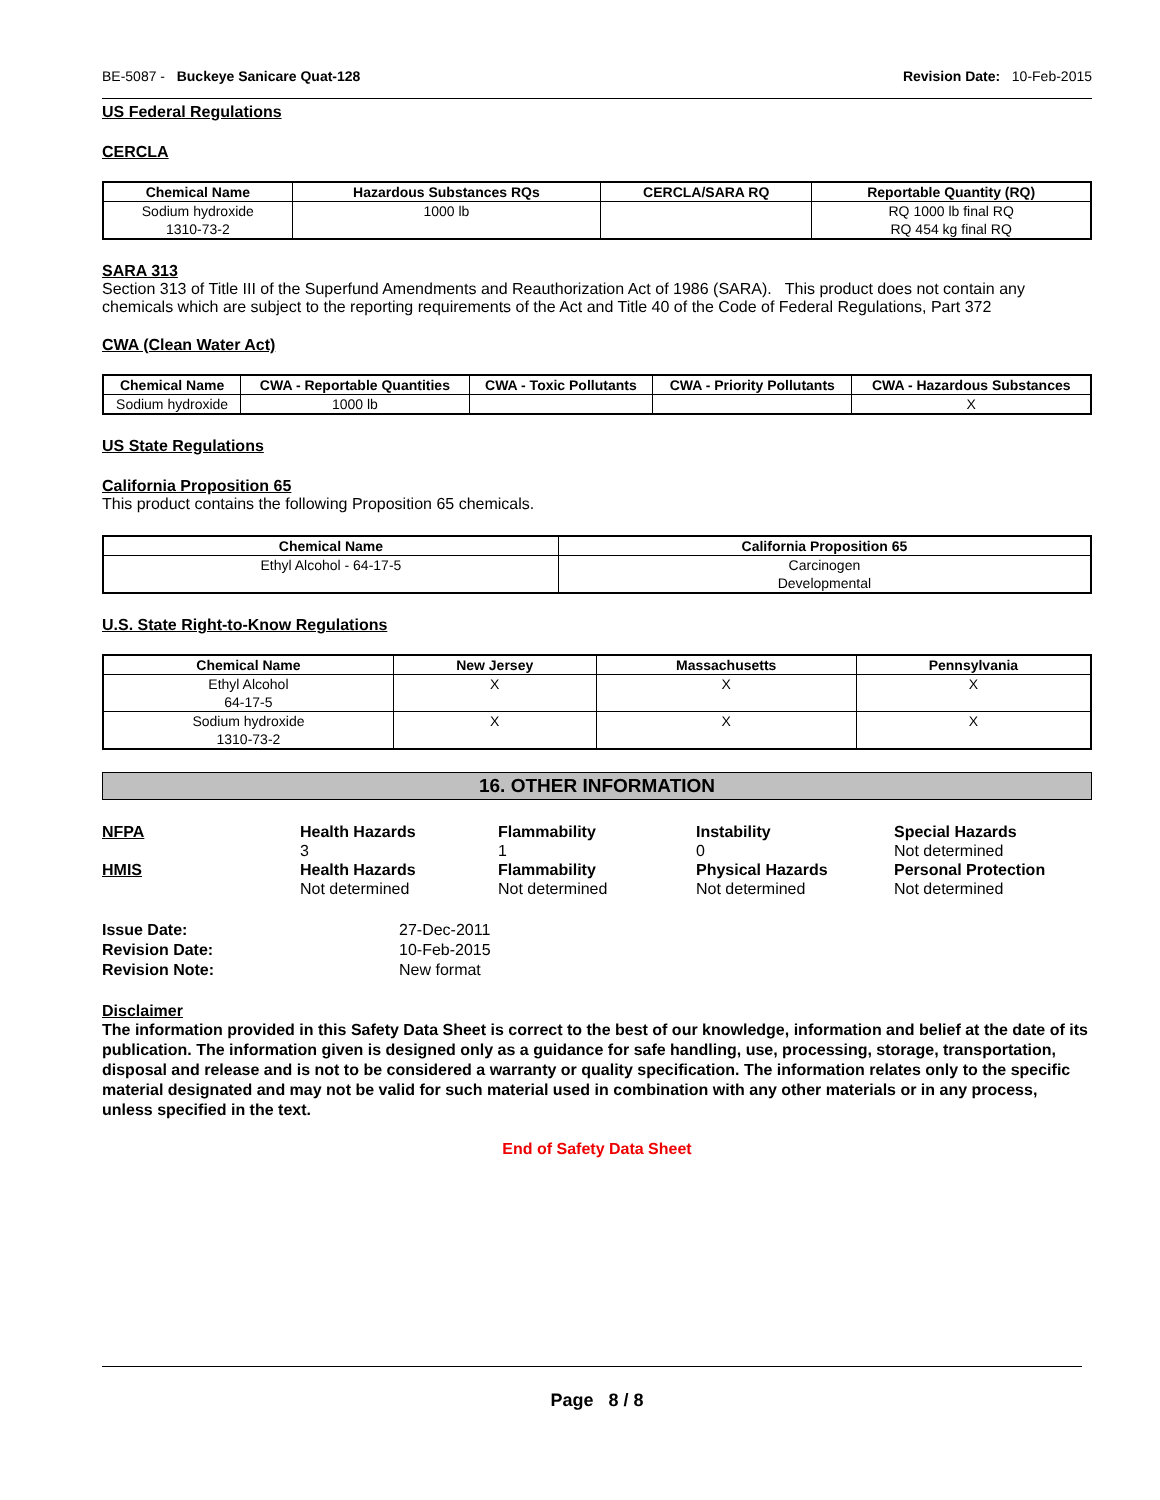BE-5087 - Buckeye Sanicare Quat-128 Revision Date: 10-Feb-2015
US Federal Regulations
CERCLA
| Chemical Name | Hazardous Substances RQs | CERCLA/SARA RQ | Reportable Quantity (RQ) |
| --- | --- | --- | --- |
| Sodium hydroxide 1310-73-2 | 1000 lb | | RQ 1000 lb final RQ RQ 454 kg final RQ |
SARA 313
Section 313 of Title III of the Superfund Amendments and Reauthorization Act of 1986 (SARA). This product does not contain any chemicals which are subject to the reporting requirements of the Act and Title 40 of the Code of Federal Regulations, Part 372
CWA (Clean Water Act)
| Chemical Name | CWA - Reportable Quantities | CWA - Toxic Pollutants | CWA - Priority Pollutants | CWA - Hazardous Substances |
| --- | --- | --- | --- | --- |
| Sodium hydroxide | 1000 lb | | | X |
US State Regulations
California Proposition 65
This product contains the following Proposition 65 chemicals.
| Chemical Name | California Proposition 65 |
| --- | --- |
| Ethyl Alcohol - 64-17-5 | Carcinogen Developmental |
U.S. State Right-to-Know Regulations
| Chemical Name | New Jersey | Massachusetts | Pennsylvania |
| --- | --- | --- | --- |
| Ethyl Alcohol 64-17-5 | X | X | X |
| Sodium hydroxide 1310-73-2 | X | X | X |
16. OTHER INFORMATION
NFPA
Health Hazards
3
Flammability
1
Instability
0
Special Hazards
Not determined
HMIS
Health Hazards
Not determined
Flammability
Not determined
Physical Hazards
Not determined
Personal Protection
Not determined
Issue Date: 27-Dec-2011 Revision Date: 10-Feb-2015 Revision Note: New format
Disclaimer
The information provided in this Safety Data Sheet is correct to the best of our knowledge, information and belief at the date of its publication. The information given is designed only as a guidance for safe handling, use, processing, storage, transportation, disposal and release and is not to be considered a warranty or quality specification. The information relates only to the specific material designated and may not be valid for such material used in combination with any other materials or in any process, unless specified in the text.
End of Safety Data Sheet
Page 8 / 8